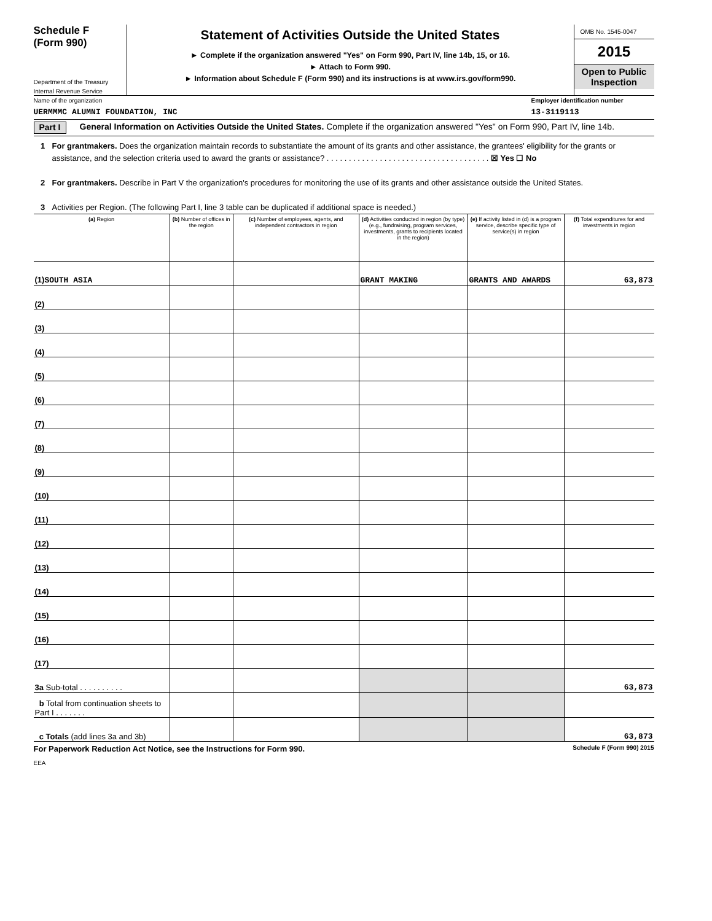Schedule F
(Form 990)
Department of the Treasury
Internal Revenue Service
Statement of Activities Outside the United States
► Complete if the organization answered "Yes" on Form 990, Part IV, line 14b, 15, or 16.
► Attach to Form 990.
► Information about Schedule F (Form 990) and its instructions is at www.irs.gov/form990.
OMB No. 1545-0047
2015
Open to Public Inspection
Name of the organization Employer identification number
UERMMMC ALUMNI FOUNDATION, INC 13-3119113
Part I General Information on Activities Outside the United States. Complete if the organization answered "Yes" on Form 990, Part IV, line 14b.
1 For grantmakers. Does the organization maintain records to substantiate the amount of its grants and other assistance, the grantees' eligibility for the grants or assistance, and the selection criteria used to award the grants or assistance? . . . . . . . . . . . . . . . . . . . . . . . . . . . . . . . . . . . . . ☒ Yes ☐ No
2 For grantmakers. Describe in Part V the organization's procedures for monitoring the use of its grants and other assistance outside the United States.
3 Activities per Region. (The following Part I, line 3 table can be duplicated if additional space is needed.)
| (a) Region | (b) Number of offices in the region | (c) Number of employees, agents, and independent contractors in region | (d) Activities conducted in region (by type) (e.g., fundraising, program services, investments, grants to recipients located in the region) | (e) If activity listed in (d) is a program service, describe specific type of service(s) in region | (f) Total expenditures for and investments in region |
| --- | --- | --- | --- | --- | --- |
| (1) SOUTH ASIA | | | GRANT MAKING | GRANTS AND AWARDS | 63,873 |
| (2) | | | | | |
| (3) | | | | | |
| (4) | | | | | |
| (5) | | | | | |
| (6) | | | | | |
| (7) | | | | | |
| (8) | | | | | |
| (9) | | | | | |
| (10) | | | | | |
| (11) | | | | | |
| (12) | | | | | |
| (13) | | | | | |
| (14) | | | | | |
| (15) | | | | | |
| (16) | | | | | |
| (17) | | | | | |
| 3a Sub-total . . . . . . . . . . | | | | | 63,873 |
| b Total from continuation sheets to Part I . . . . . . . | | | | | |
| c Totals (add lines 3a and 3b) | | | | | 63,873 |
For Paperwork Reduction Act Notice, see the Instructions for Form 990. Schedule F (Form 990) 2015
EEA